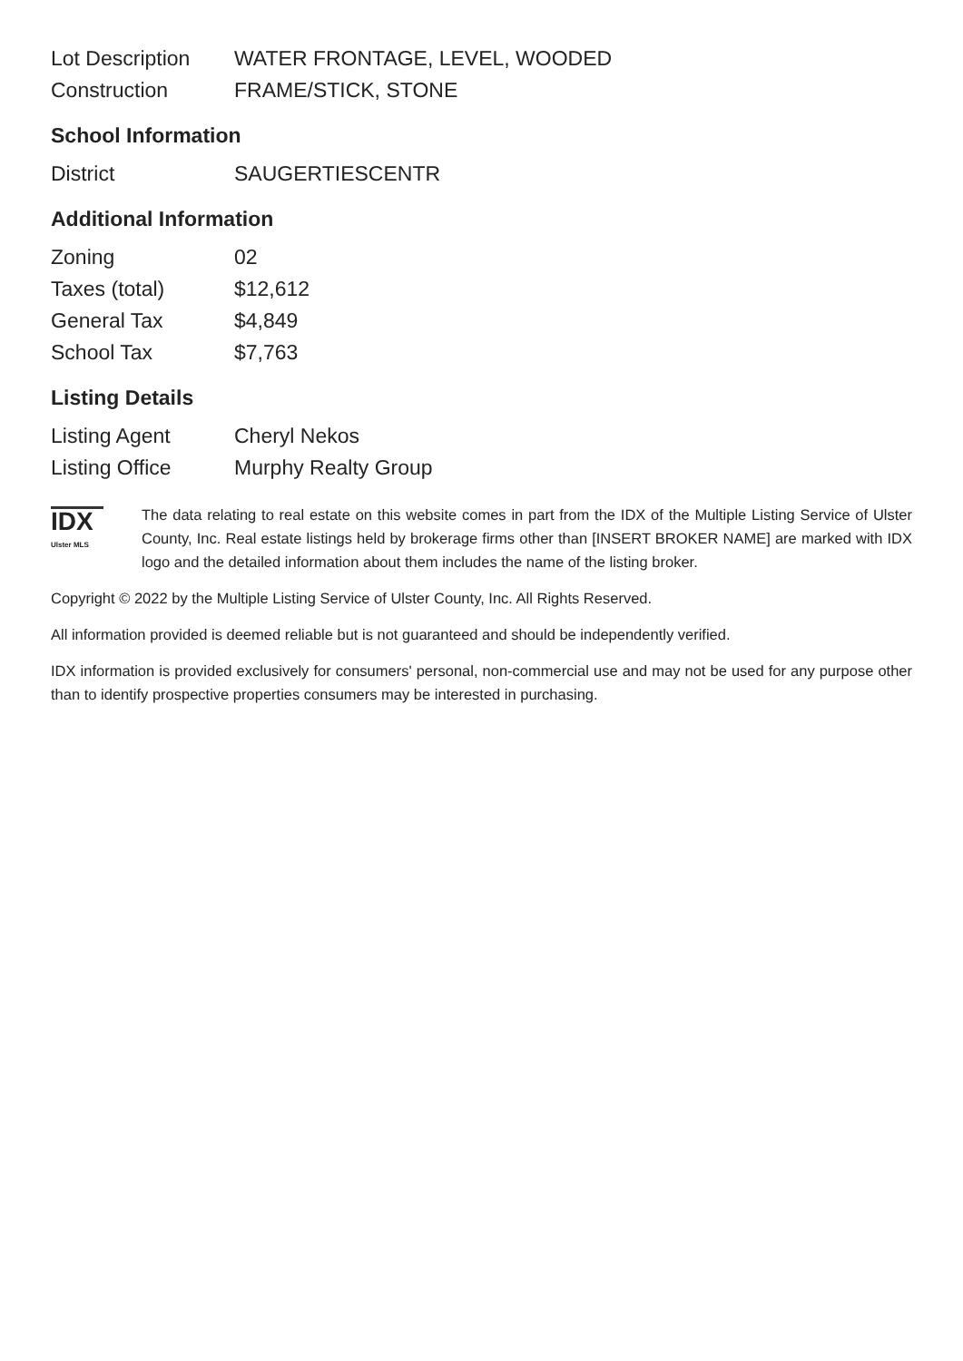| Lot Description | WATER FRONTAGE, LEVEL, WOODED |
| Construction | FRAME/STICK, STONE |
School Information
| District | SAUGERTIESCENTR |
Additional Information
| Zoning | 02 |
| Taxes (total) | $12,612 |
| General Tax | $4,849 |
| School Tax | $7,763 |
Listing Details
| Listing Agent | Cheryl Nekos |
| Listing Office | Murphy Realty Group |
IDX
Ulster MLS
The data relating to real estate on this website comes in part from the IDX of the Multiple Listing Service of Ulster County, Inc. Real estate listings held by brokerage firms other than [INSERT BROKER NAME] are marked with IDX logo and the detailed information about them includes the name of the listing broker.
Copyright © 2022 by the Multiple Listing Service of Ulster County, Inc. All Rights Reserved.
All information provided is deemed reliable but is not guaranteed and should be independently verified.
IDX information is provided exclusively for consumers' personal, non-commercial use and may not be used for any purpose other than to identify prospective properties consumers may be interested in purchasing.